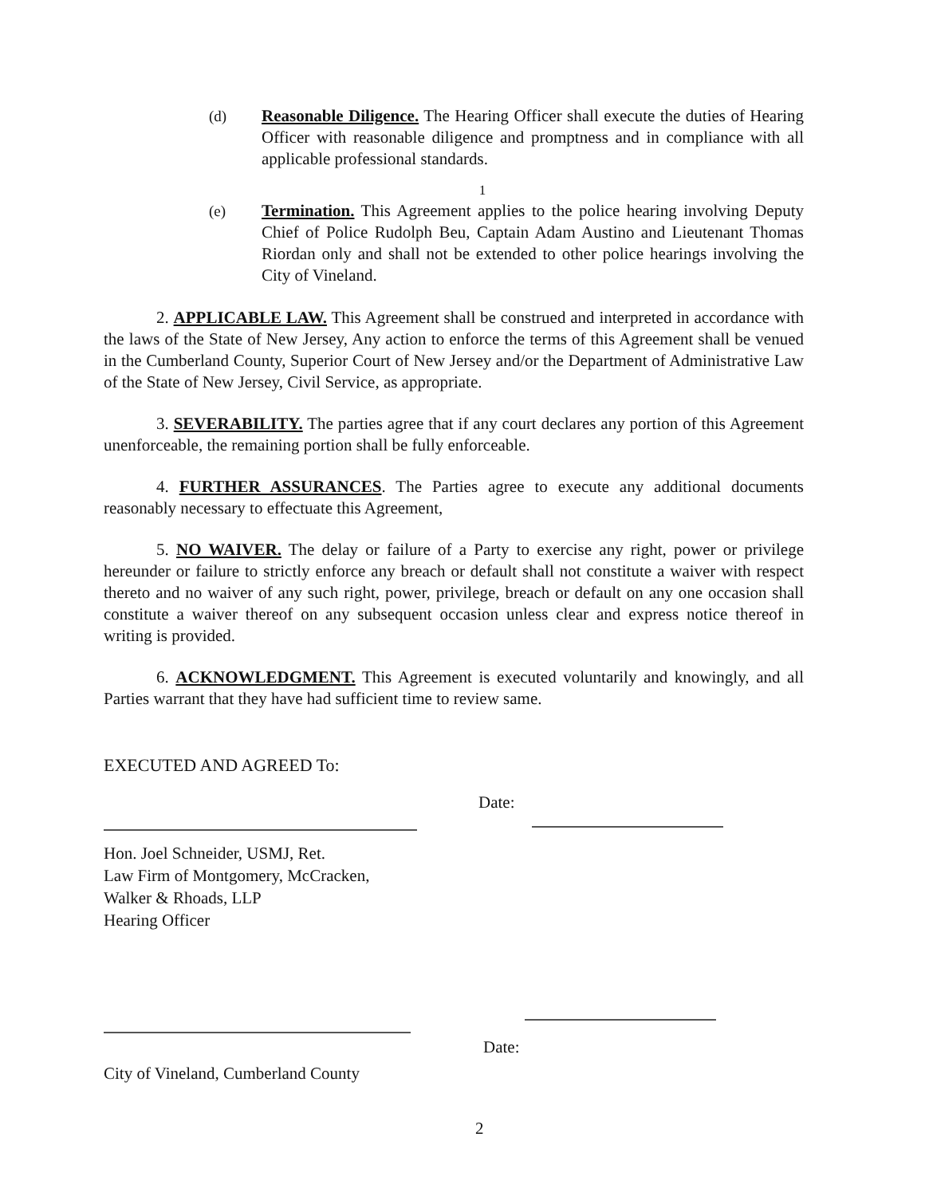(d) Reasonable Diligence. The Hearing Officer shall execute the duties of Hearing Officer with reasonable diligence and promptness and in compliance with all applicable professional standards.
1
(e) Termination. This Agreement applies to the police hearing involving Deputy Chief of Police Rudolph Beu, Captain Adam Austino and Lieutenant Thomas Riordan only and shall not be extended to other police hearings involving the City of Vineland.
2. APPLICABLE LAW. This Agreement shall be construed and interpreted in accordance with the laws of the State of New Jersey, Any action to enforce the terms of this Agreement shall be venued in the Cumberland County, Superior Court of New Jersey and/or the Department of Administrative Law of the State of New Jersey, Civil Service, as appropriate.
3. SEVERABILITY. The parties agree that if any court declares any portion of this Agreement unenforceable, the remaining portion shall be fully enforceable.
4. FURTHER ASSURANCES. The Parties agree to execute any additional documents reasonably necessary to effectuate this Agreement,
5. NO WAIVER. The delay or failure of a Party to exercise any right, power or privilege hereunder or failure to strictly enforce any breach or default shall not constitute a waiver with respect thereto and no waiver of any such right, power, privilege, breach or default on any one occasion shall constitute a waiver thereof on any subsequent occasion unless clear and express notice thereof in writing is provided.
6. ACKNOWLEDGMENT. This Agreement is executed voluntarily and knowingly, and all Parties warrant that they have had sufficient time to review same.
EXECUTED AND AGREED To:
Date:
Hon. Joel Schneider, USMJ, Ret.
Law Firm of Montgomery, McCracken,
Walker & Rhoads, LLP
Hearing Officer
Date:
City of Vineland, Cumberland County
2